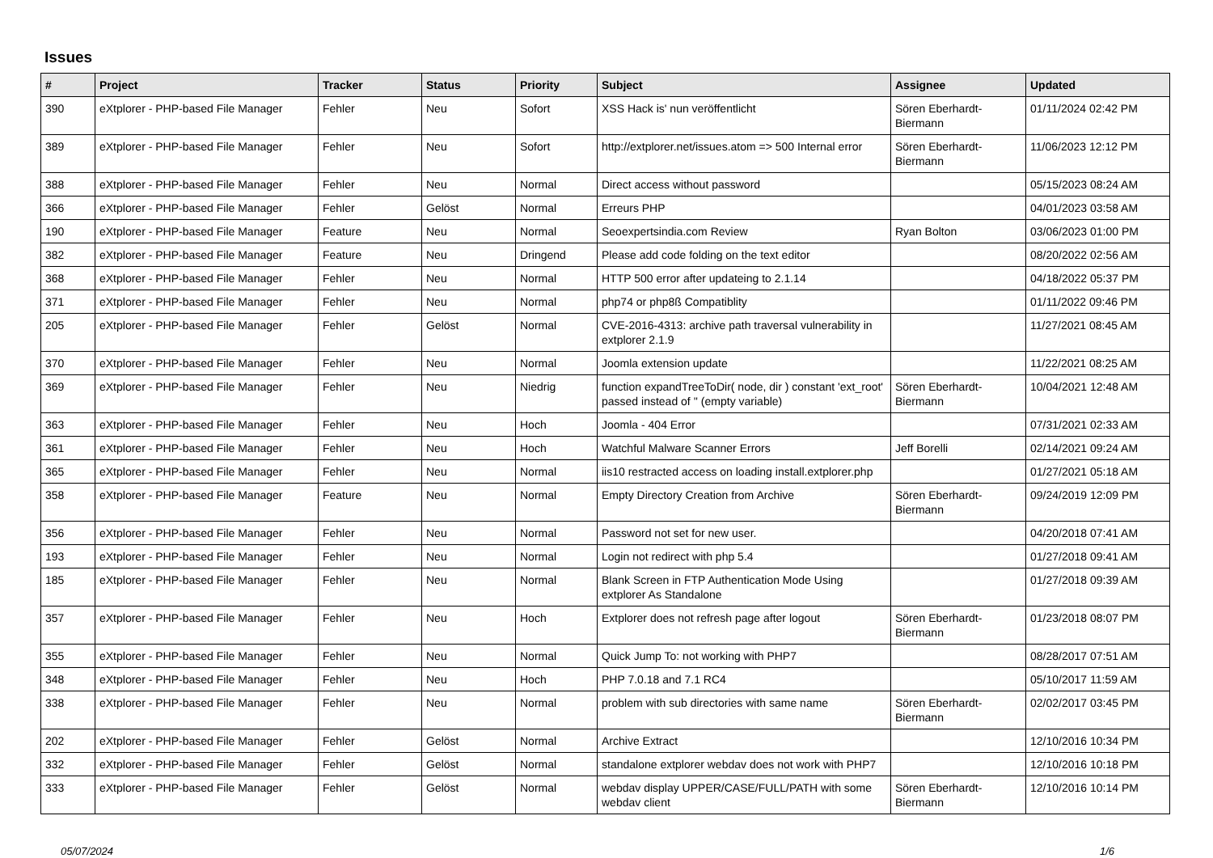Issues
| # | Project | Tracker | Status | Priority | Subject | Assignee | Updated |
| --- | --- | --- | --- | --- | --- | --- | --- |
| 390 | eXtplorer - PHP-based File Manager | Fehler | Neu | Sofort | XSS Hack is' nun veröffentlicht | Sören Eberhardt-Biermann | 01/11/2024 02:42 PM |
| 389 | eXtplorer - PHP-based File Manager | Fehler | Neu | Sofort | http://extplorer.net/issues.atom => 500 Internal error | Sören Eberhardt-Biermann | 11/06/2023 12:12 PM |
| 388 | eXtplorer - PHP-based File Manager | Fehler | Neu | Normal | Direct access without password | | 05/15/2023 08:24 AM |
| 366 | eXtplorer - PHP-based File Manager | Fehler | Gelöst | Normal | Erreurs PHP | | 04/01/2023 03:58 AM |
| 190 | eXtplorer - PHP-based File Manager | Feature | Neu | Normal | Seoexpertsindia.com Review | Ryan Bolton | 03/06/2023 01:00 PM |
| 382 | eXtplorer - PHP-based File Manager | Feature | Neu | Dringend | Please add code folding on the text editor | | 08/20/2022 02:56 AM |
| 368 | eXtplorer - PHP-based File Manager | Fehler | Neu | Normal | HTTP 500 error after updateing to 2.1.14 | | 04/18/2022 05:37 PM |
| 371 | eXtplorer - PHP-based File Manager | Fehler | Neu | Normal | php74 or php8ß Compatiblity | | 01/11/2022 09:46 PM |
| 205 | eXtplorer - PHP-based File Manager | Fehler | Gelöst | Normal | CVE-2016-4313: archive path traversal vulnerability in extplorer 2.1.9 | | 11/27/2021 08:45 AM |
| 370 | eXtplorer - PHP-based File Manager | Fehler | Neu | Normal | Joomla extension update | | 11/22/2021 08:25 AM |
| 369 | eXtplorer - PHP-based File Manager | Fehler | Neu | Niedrig | function expandTreeToDir( node, dir ) constant 'ext_root' passed instead of '' (empty variable) | Sören Eberhardt-Biermann | 10/04/2021 12:48 AM |
| 363 | eXtplorer - PHP-based File Manager | Fehler | Neu | Hoch | Joomla - 404 Error | | 07/31/2021 02:33 AM |
| 361 | eXtplorer - PHP-based File Manager | Fehler | Neu | Hoch | Watchful Malware Scanner Errors | Jeff Borelli | 02/14/2021 09:24 AM |
| 365 | eXtplorer - PHP-based File Manager | Fehler | Neu | Normal | iis10 restracted access on loading install.extplorer.php | | 01/27/2021 05:18 AM |
| 358 | eXtplorer - PHP-based File Manager | Feature | Neu | Normal | Empty Directory Creation from Archive | Sören Eberhardt-Biermann | 09/24/2019 12:09 PM |
| 356 | eXtplorer - PHP-based File Manager | Fehler | Neu | Normal | Password not set for new user. | | 04/20/2018 07:41 AM |
| 193 | eXtplorer - PHP-based File Manager | Fehler | Neu | Normal | Login not redirect with php 5.4 | | 01/27/2018 09:41 AM |
| 185 | eXtplorer - PHP-based File Manager | Fehler | Neu | Normal | Blank Screen in FTP Authentication Mode Using extplorer As Standalone | | 01/27/2018 09:39 AM |
| 357 | eXtplorer - PHP-based File Manager | Fehler | Neu | Hoch | Extplorer does not refresh page after logout | Sören Eberhardt-Biermann | 01/23/2018 08:07 PM |
| 355 | eXtplorer - PHP-based File Manager | Fehler | Neu | Normal | Quick Jump To: not working with PHP7 | | 08/28/2017 07:51 AM |
| 348 | eXtplorer - PHP-based File Manager | Fehler | Neu | Hoch | PHP 7.0.18 and 7.1 RC4 | | 05/10/2017 11:59 AM |
| 338 | eXtplorer - PHP-based File Manager | Fehler | Neu | Normal | problem with sub directories with same name | Sören Eberhardt-Biermann | 02/02/2017 03:45 PM |
| 202 | eXtplorer - PHP-based File Manager | Fehler | Gelöst | Normal | Archive Extract | | 12/10/2016 10:34 PM |
| 332 | eXtplorer - PHP-based File Manager | Fehler | Gelöst | Normal | standalone extplorer webdav does not work with PHP7 | | 12/10/2016 10:18 PM |
| 333 | eXtplorer - PHP-based File Manager | Fehler | Gelöst | Normal | webdav display UPPER/CASE/FULL/PATH with some webdav client | Sören Eberhardt-Biermann | 12/10/2016 10:14 PM |
05/07/2024 1/6